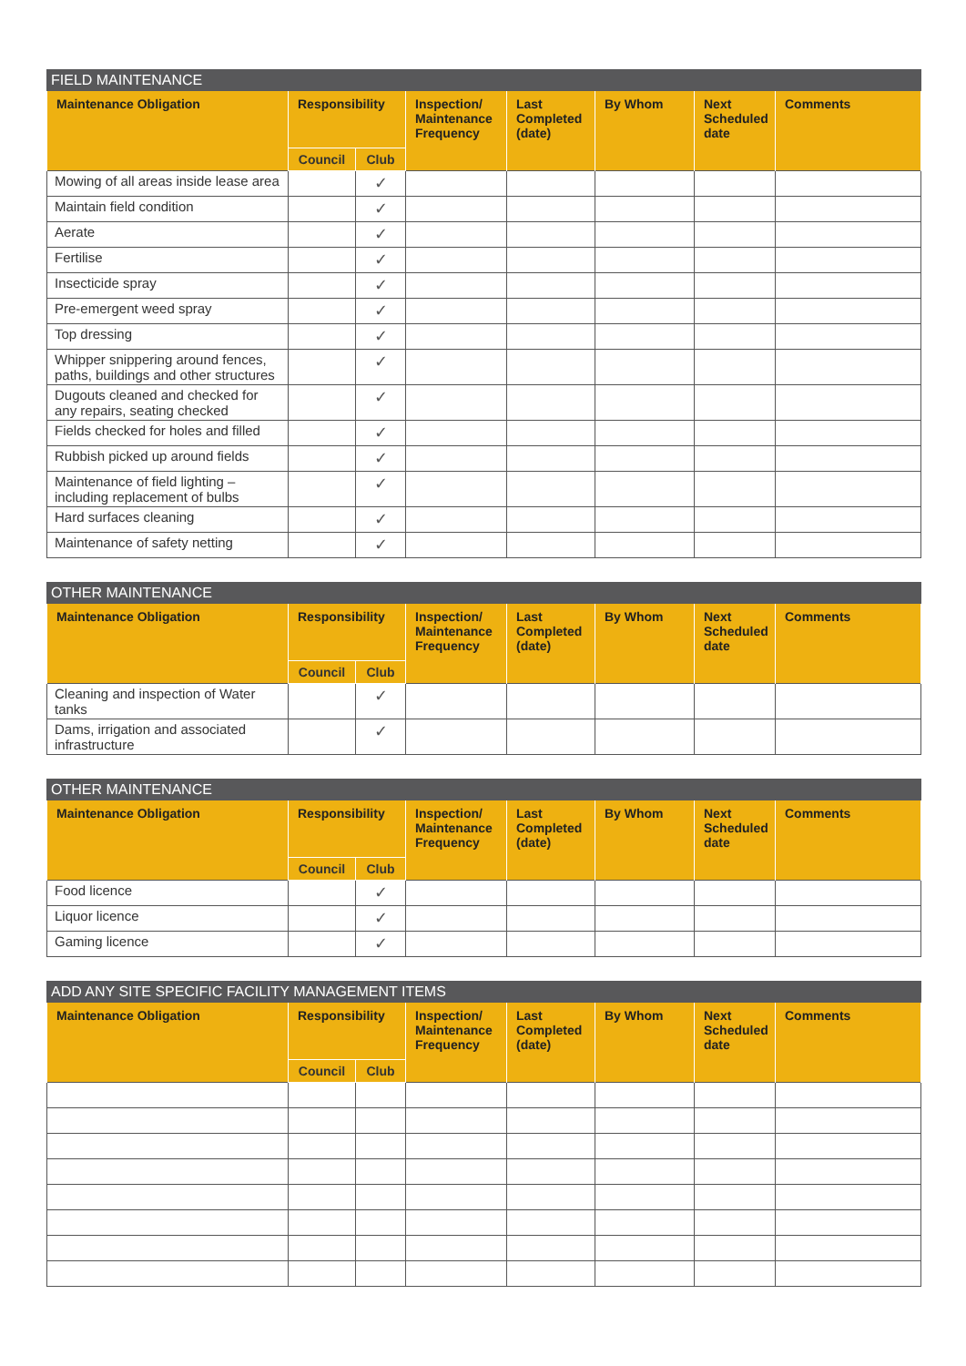| FIELD MAINTENANCE | | | | | | | |
| --- | --- | --- | --- | --- | --- | --- | --- |
| Maintenance Obligation | Responsibility | | Inspection/ Maintenance Frequency | Last Completed (date) | By Whom | Next Scheduled date | Comments |
| | Council | Club | | | | | |
| Mowing of all areas inside lease area | | ✓ | | | | | |
| Maintain field condition | | ✓ | | | | | |
| Aerate | | ✓ | | | | | |
| Fertilise | | ✓ | | | | | |
| Insecticide spray | | ✓ | | | | | |
| Pre-emergent weed spray | | ✓ | | | | | |
| Top dressing | | ✓ | | | | | |
| Whipper snippering around fences, paths, buildings and other structures | | ✓ | | | | | |
| Dugouts cleaned and checked for any repairs, seating checked | | ✓ | | | | | |
| Fields checked for holes and filled | | ✓ | | | | | |
| Rubbish picked up around fields | | ✓ | | | | | |
| Maintenance of field lighting – including replacement of bulbs | | ✓ | | | | | |
| Hard surfaces cleaning | | ✓ | | | | | |
| Maintenance of safety netting | | ✓ | | | | | |
| OTHER MAINTENANCE | | | | | | | |
| --- | --- | --- | --- | --- | --- | --- | --- |
| Maintenance Obligation | Responsibility | | Inspection/ Maintenance Frequency | Last Completed (date) | By Whom | Next Scheduled date | Comments |
| | Council | Club | | | | | |
| Cleaning and inspection of Water tanks | | ✓ | | | | | |
| Dams, irrigation and associated infrastructure | | ✓ | | | | | |
| OTHER MAINTENANCE | | | | | | | |
| --- | --- | --- | --- | --- | --- | --- | --- |
| Maintenance Obligation | Responsibility | | Inspection/ Maintenance Frequency | Last Completed (date) | By Whom | Next Scheduled date | Comments |
| | Council | Club | | | | | |
| Food licence | | ✓ | | | | | |
| Liquor licence | | ✓ | | | | | |
| Gaming licence | | ✓ | | | | | |
| ADD ANY SITE SPECIFIC FACILITY MANAGEMENT ITEMS | | | | | | | |
| --- | --- | --- | --- | --- | --- | --- | --- |
| Maintenance Obligation | Responsibility | | Inspection/ Maintenance Frequency | Last Completed (date) | By Whom | Next Scheduled date | Comments |
| | Council | Club | | | | | |